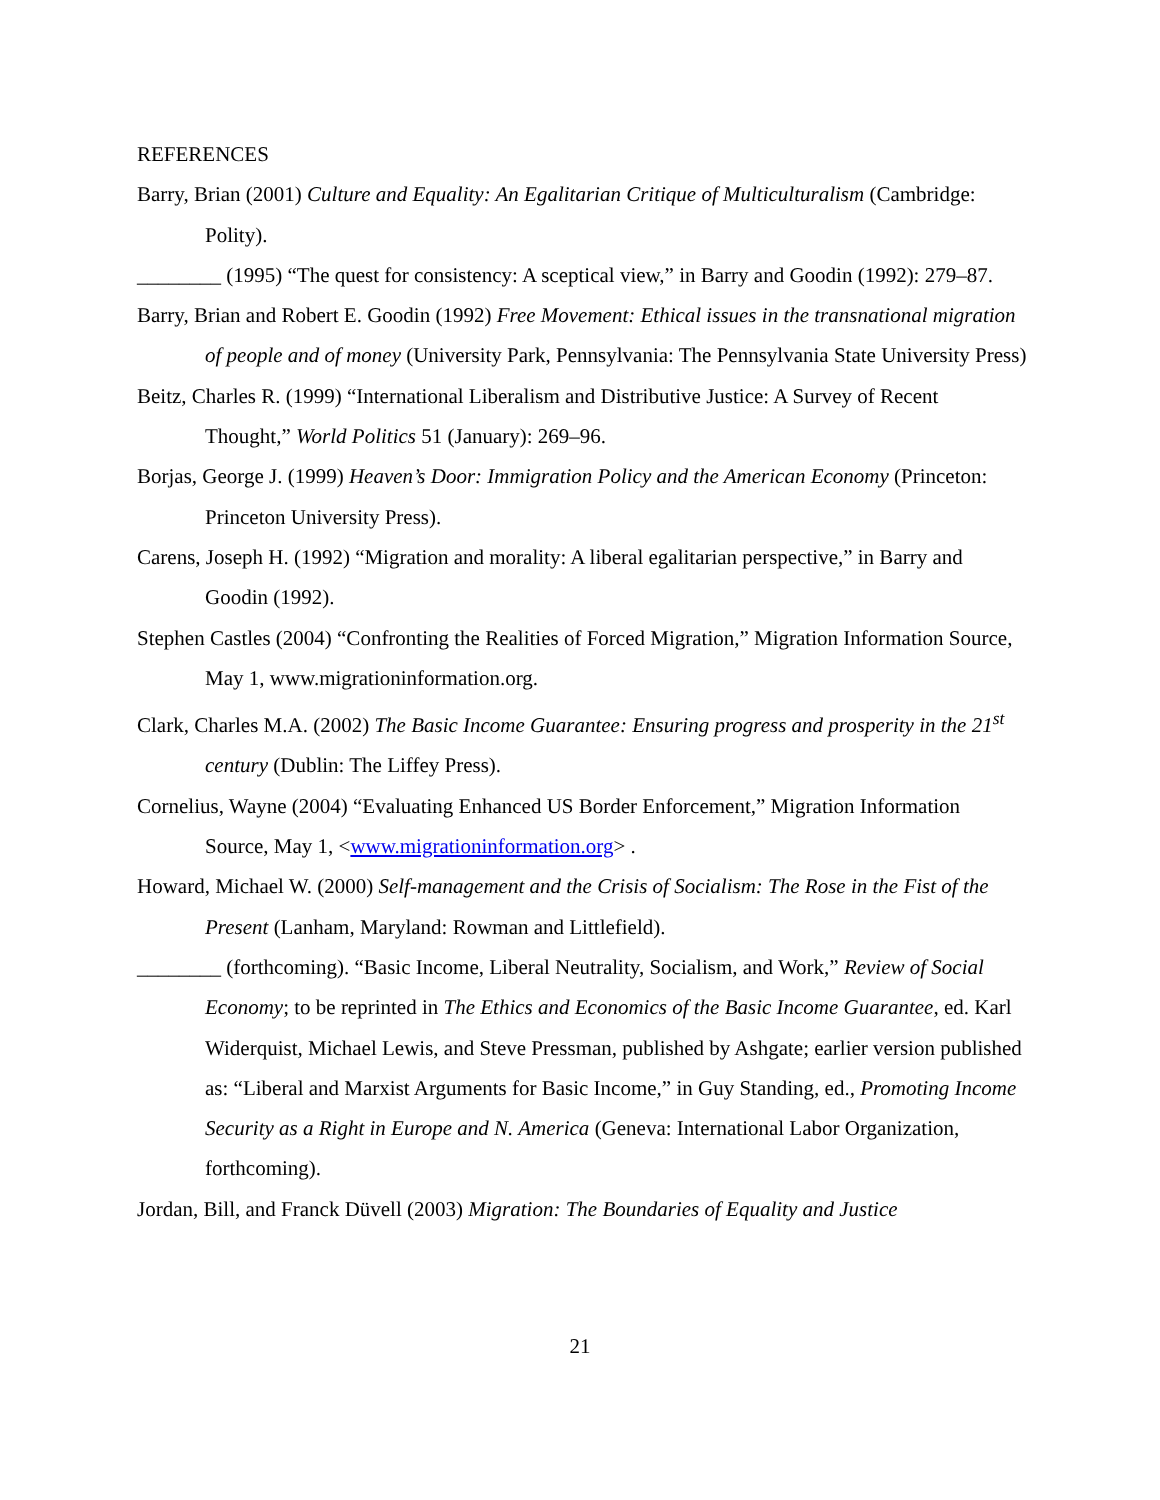REFERENCES
Barry, Brian (2001) Culture and Equality: An Egalitarian Critique of Multiculturalism (Cambridge: Polity).
________ (1995) “The quest for consistency: A sceptical view,” in Barry and Goodin (1992): 279–87.
Barry, Brian and Robert E. Goodin (1992) Free Movement: Ethical issues in the transnational migration of people and of money (University Park, Pennsylvania: The Pennsylvania State University Press)
Beitz, Charles R. (1999) “International Liberalism and Distributive Justice: A Survey of Recent Thought,” World Politics 51 (January): 269–96.
Borjas, George J. (1999) Heaven’s Door: Immigration Policy and the American Economy (Princeton: Princeton University Press).
Carens, Joseph H. (1992) “Migration and morality: A liberal egalitarian perspective,” in Barry and Goodin (1992).
Stephen Castles (2004) “Confronting the Realities of Forced Migration,” Migration Information Source, May 1, www.migrationinformation.org.
Clark, Charles M.A. (2002) The Basic Income Guarantee: Ensuring progress and prosperity in the 21<sup>st</sup> century (Dublin: The Liffey Press).
Cornelius, Wayne (2004) “Evaluating Enhanced US Border Enforcement,” Migration Information Source, May 1, <www.migrationinformation.org> .
Howard, Michael W. (2000) Self-management and the Crisis of Socialism: The Rose in the Fist of the Present (Lanham, Maryland: Rowman and Littlefield).
________ (forthcoming). “Basic Income, Liberal Neutrality, Socialism, and Work,” Review of Social Economy; to be reprinted in The Ethics and Economics of the Basic Income Guarantee, ed. Karl Widerquist, Michael Lewis, and Steve Pressman, published by Ashgate; earlier version published as: “Liberal and Marxist Arguments for Basic Income,” in Guy Standing, ed., Promoting Income Security as a Right in Europe and N. America (Geneva: International Labor Organization, forthcoming).
Jordan, Bill, and Franck Düvell (2003) Migration: The Boundaries of Equality and Justice
21